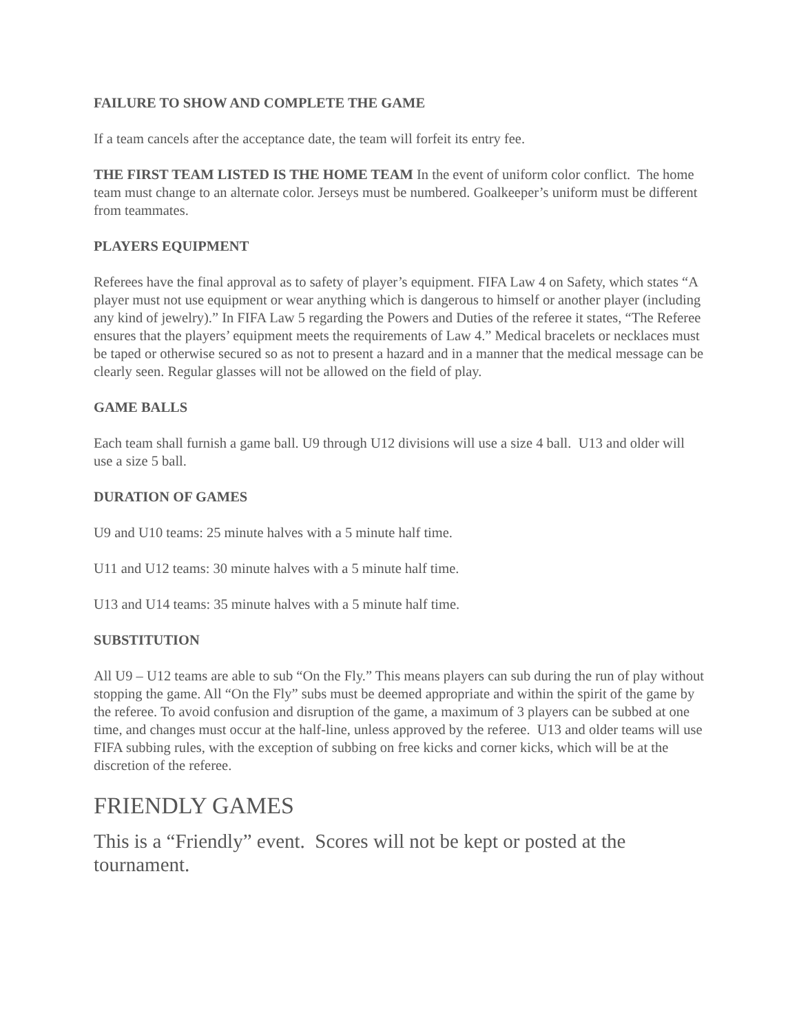FAILURE TO SHOW AND COMPLETE THE GAME
If a team cancels after the acceptance date, the team will forfeit its entry fee.
THE FIRST TEAM LISTED IS THE HOME TEAM In the event of uniform color conflict. The home team must change to an alternate color. Jerseys must be numbered. Goalkeeper’s uniform must be different from teammates.
PLAYERS EQUIPMENT
Referees have the final approval as to safety of player’s equipment. FIFA Law 4 on Safety, which states “A player must not use equipment or wear anything which is dangerous to himself or another player (including any kind of jewelry).” In FIFA Law 5 regarding the Powers and Duties of the referee it states, “The Referee ensures that the players’ equipment meets the requirements of Law 4.” Medical bracelets or necklaces must be taped or otherwise secured so as not to present a hazard and in a manner that the medical message can be clearly seen. Regular glasses will not be allowed on the field of play.
GAME BALLS
Each team shall furnish a game ball. U9 through U12 divisions will use a size 4 ball. U13 and older will use a size 5 ball.
DURATION OF GAMES
U9 and U10 teams: 25 minute halves with a 5 minute half time.
U11 and U12 teams: 30 minute halves with a 5 minute half time.
U13 and U14 teams: 35 minute halves with a 5 minute half time.
SUBSTITUTION
All U9 – U12 teams are able to sub “On the Fly.” This means players can sub during the run of play without stopping the game. All “On the Fly” subs must be deemed appropriate and within the spirit of the game by the referee. To avoid confusion and disruption of the game, a maximum of 3 players can be subbed at one time, and changes must occur at the half-line, unless approved by the referee. U13 and older teams will use FIFA subbing rules, with the exception of subbing on free kicks and corner kicks, which will be at the discretion of the referee.
FRIENDLY GAMES
This is a “Friendly” event. Scores will not be kept or posted at the tournament.